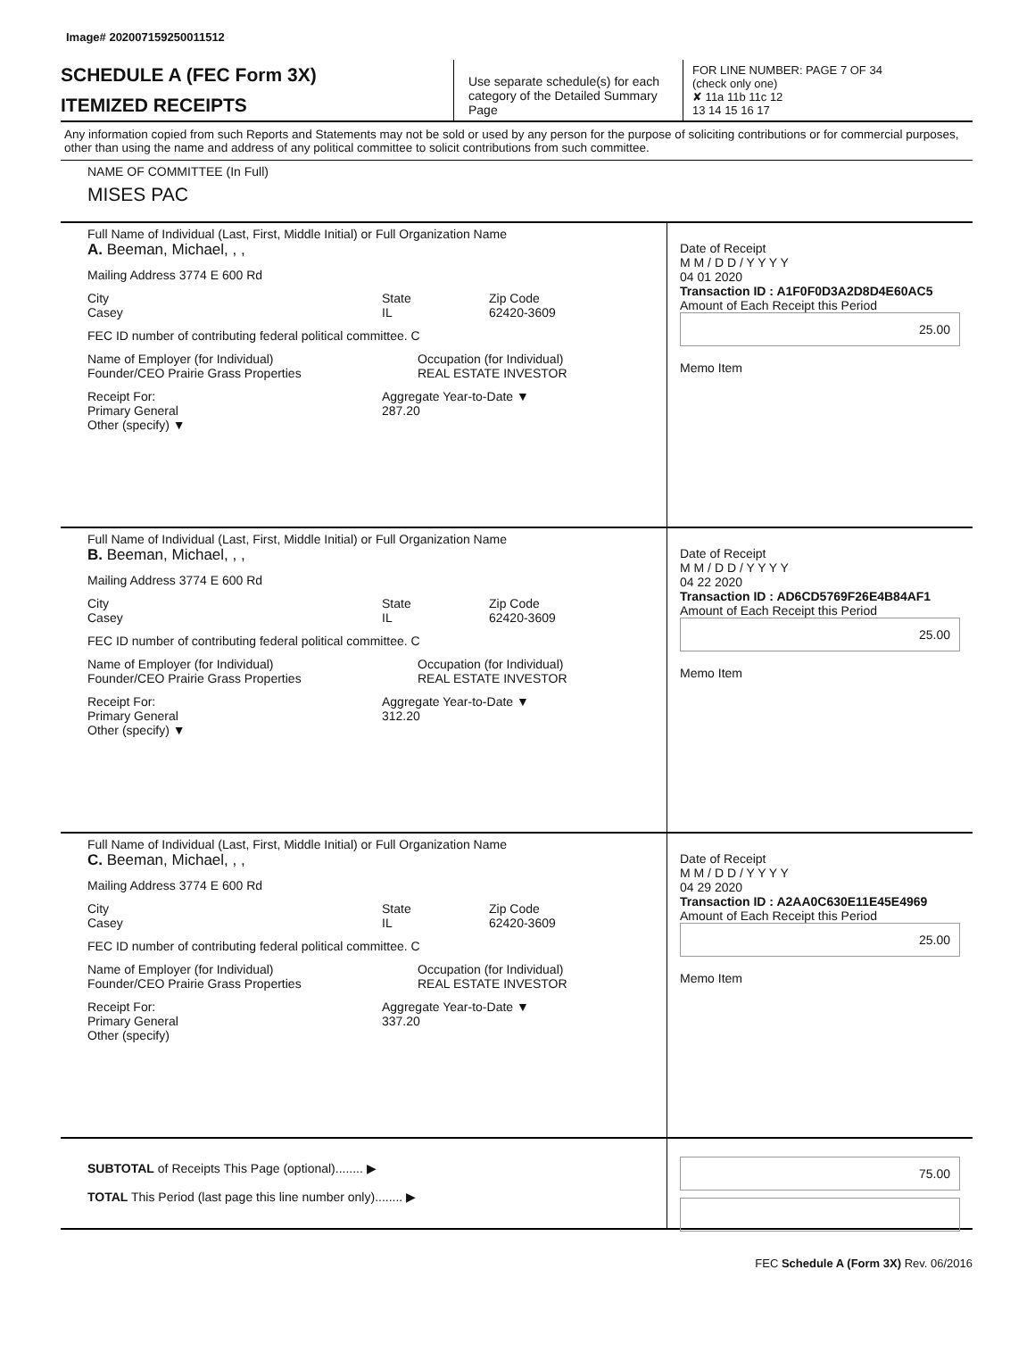Image# 202007159250011512
SCHEDULE A (FEC Form 3X)
ITEMIZED RECEIPTS
Use separate schedule(s) for each category of the Detailed Summary Page
FOR LINE NUMBER: PAGE 7 OF 34
(check only one)
✘ 11a 11b 11c 12
13 14 15 16 17
Any information copied from such Reports and Statements may not be sold or used by any person for the purpose of soliciting contributions or for commercial purposes, other than using the name and address of any political committee to solicit contributions from such committee.
NAME OF COMMITTEE (In Full)
MISES PAC
Full Name of Individual (Last, First, Middle Initial) or Full Organization Name
A. Beeman, Michael, , ,
Mailing Address 3774 E 600 Rd
City
Casey State
IL Zip Code
62420-3609
FEC ID number of contributing federal political committee. C
Name of Employer (for Individual)
Founder/CEO Prairie Grass Properties Occupation (for Individual)
REAL ESTATE INVESTOR
Receipt For:
Primary General
Other (specify) ▼ Aggregate Year-to-Date ▼
287.20
Date of Receipt
M M / D D / Y Y Y Y
04 01 2020
Transaction ID : A1F0F0D3A2D8D4E60AC5
Amount of Each Receipt this Period
25.00
Memo Item
Full Name of Individual (Last, First, Middle Initial) or Full Organization Name
B. Beeman, Michael, , ,
Mailing Address 3774 E 600 Rd
City
Casey State
IL Zip Code
62420-3609
FEC ID number of contributing federal political committee. C
Name of Employer (for Individual)
Founder/CEO Prairie Grass Properties Occupation (for Individual)
REAL ESTATE INVESTOR
Receipt For:
Primary General
Other (specify) ▼ Aggregate Year-to-Date ▼
312.20
Date of Receipt
M M / D D / Y Y Y Y
04 22 2020
Transaction ID : AD6CD5769F26E4B84AF1
Amount of Each Receipt this Period
25.00
Memo Item
Full Name of Individual (Last, First, Middle Initial) or Full Organization Name
C. Beeman, Michael, , ,
Mailing Address 3774 E 600 Rd
City
Casey State
IL Zip Code
62420-3609
FEC ID number of contributing federal political committee. C
Name of Employer (for Individual)
Founder/CEO Prairie Grass Properties Occupation (for Individual)
REAL ESTATE INVESTOR
Receipt For:
Primary General
Other (specify) Aggregate Year-to-Date ▼
337.20
Date of Receipt
M M / D D / Y Y Y Y
04 29 2020
Transaction ID : A2AA0C630E11E45E4969
Amount of Each Receipt this Period
25.00
Memo Item
SUBTOTAL of Receipts This Page (optional)........ ▶
TOTAL This Period (last page this line number only)........ ▶
75.00
FEC Schedule A (Form 3X) Rev. 06/2016